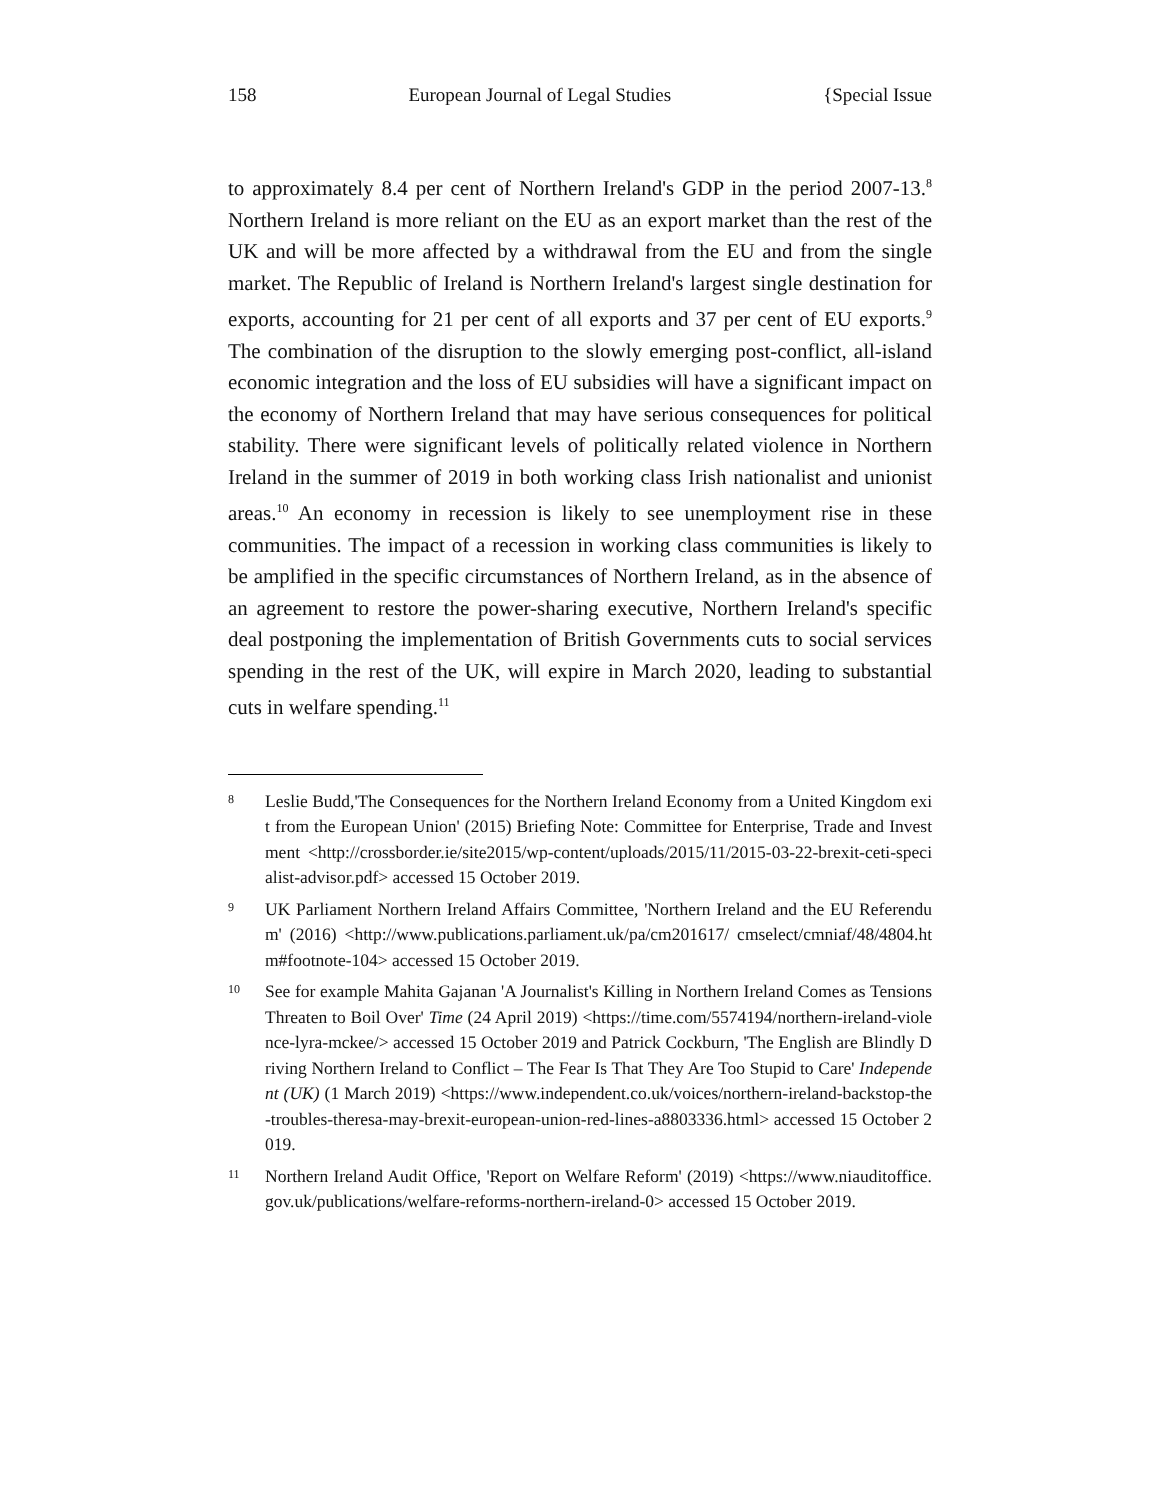158 European Journal of Legal Studies {Special Issue
to approximately 8.4 per cent of Northern Ireland's GDP in the period 2007-13.<sup>8</sup> Northern Ireland is more reliant on the EU as an export market than the rest of the UK and will be more affected by a withdrawal from the EU and from the single market. The Republic of Ireland is Northern Ireland's largest single destination for exports, accounting for 21 per cent of all exports and 37 per cent of EU exports.<sup>9</sup> The combination of the disruption to the slowly emerging post-conflict, all-island economic integration and the loss of EU subsidies will have a significant impact on the economy of Northern Ireland that may have serious consequences for political stability. There were significant levels of politically related violence in Northern Ireland in the summer of 2019 in both working class Irish nationalist and unionist areas.<sup>10</sup> An economy in recession is likely to see unemployment rise in these communities. The impact of a recession in working class communities is likely to be amplified in the specific circumstances of Northern Ireland, as in the absence of an agreement to restore the power-sharing executive, Northern Ireland's specific deal postponing the implementation of British Governments cuts to social services spending in the rest of the UK, will expire in March 2020, leading to substantial cuts in welfare spending.<sup>11</sup>
8 Leslie Budd,'The Consequences for the Northern Ireland Economy from a United Kingdom exit from the European Union' (2015) Briefing Note: Committee for Enterprise, Trade and Investment <http://crossborder.ie/site2015/wp-content/uploads/2015/11/2015-03-22-brexit-ceti-specialist-advisor.pdf> accessed 15 October 2019.
9 UK Parliament Northern Ireland Affairs Committee, 'Northern Ireland and the EU Referendum' (2016) <http://www.publications.parliament.uk/pa/cm201617/ cmselect/cmniaf/48/4804.htm#footnote-104> accessed 15 October 2019.
10 See for example Mahita Gajanan 'A Journalist's Killing in Northern Ireland Comes as Tensions Threaten to Boil Over' Time (24 April 2019) <https://time.com/5574194/northern-ireland-violence-lyra-mckee/> accessed 15 October 2019 and Patrick Cockburn, 'The English are Blindly Driving Northern Ireland to Conflict – The Fear Is That They Are Too Stupid to Care' Independent (UK) (1 March 2019) <https://www.independent.co.uk/voices/northern-ireland-backstop-the-troubles-theresa-may-brexit-european-union-red-lines-a8803336.html> accessed 15 October 2019.
11 Northern Ireland Audit Office, 'Report on Welfare Reform' (2019) <https://www.niauditoffice.gov.uk/publications/welfare-reforms-northern-ireland-0> accessed 15 October 2019.